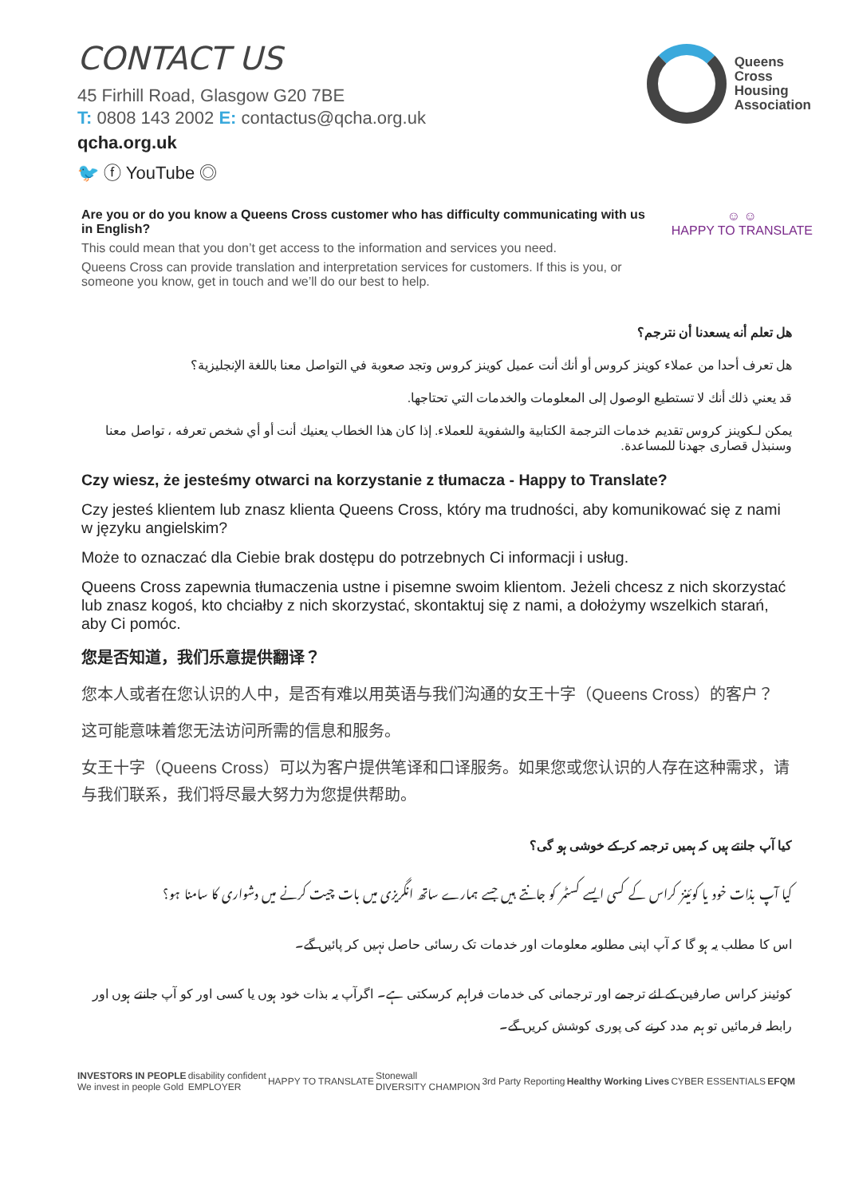CONTACT US
45 Firhill Road, Glasgow G20 7BE
T: 0808 143 2002 E: contactus@qcha.org.uk
qcha.org.uk
🐦 ⓕ YouTube ◎
Queens
Cross
Housing
Association
☺ ☺
HAPPY TO TRANSLATE
Are you or do you know a Queens Cross customer who has difficulty communicating with us in English?
This could mean that you don’t get access to the information and services you need.
Queens Cross can provide translation and interpretation services for customers. If this is you, or someone you know, get in touch and we’ll do our best to help.
هل تعلم أنه يسعدنا أن نترجم؟
هل تعرف أحدا من عملاء كوينز كروس أو أنك أنت عميل كوينز كروس وتجد صعوبة في التواصل معنا باللغة الإنجليزية؟
قد يعني ذلك أنك لا تستطيع الوصول إلى المعلومات والخدمات التي تحتاجها.
يمكن لـكوينز كروس تقديم خدمات الترجمة الكتابية والشفوية للعملاء. إذا كان هذا الخطاب يعنيك أنت أو أي شخص تعرفه ، تواصل معنا وسنبذل قصارى جهدنا للمساعدة.
Czy wiesz, że jesteśmy otwarci na korzystanie z tłumacza - Happy to Translate?
Czy jesteś klientem lub znasz klienta Queens Cross, który ma trudności, aby komunikować się z nami w języku angielskim?
Może to oznaczać dla Ciebie brak dostępu do potrzebnych Ci informacji i usług.
Queens Cross zapewnia tłumaczenia ustne i pisemne swoim klientom. Jeżeli chcesz z nich skorzystać lub znasz kogoś, kto chciałby z nich skorzystać, skontaktuj się z nami, a dołożymy wszelkich starań, aby Ci pomóc.
您是否知道，我们乐意提供翻译？
您本人或者在您认识的人中，是否有难以用英语与我们沟通的女王十字（Queens Cross）的客户？
这可能意味着您无法访问所需的信息和服务。
女王十字（Queens Cross）可以为客户提供笔译和口译服务。如果您或您认识的人存在这种需求，请与我们联系，我们将尽最大努力为您提供帮助。
کیا آپ جانتے ہیں کہ ہمیں ترجمہ کر کے خوشی ہو گی؟
کیا آپ بذات خود یا کوئینز کراس کے کسی ایسے کسٹمر کو جانتے ہیں جسے ہمارے ساتھ انگریزی میں بات چیت کرنے میں دشواری کا سامنا ہو؟
اس کا مطلب یہ ہو گا کہ آپ اپنی مطلوبہ معلومات اور خدمات تک رسائی حاصل نہیں کر پائیں گے۔
کوئینز کراس صارفین کے لئے ترجمے اور ترجمانی کی خدمات فراہم کرسکتی ہے۔ اگرآپ یہ بذات خود ہوں یا کسی اور کو آپ جانتے ہوں اور رابطہ فرمائیں تو ہم مدد کرنے کی پوری کوشش کریں گے۔
INVESTORS IN PEOPLE
We invest in people Gold disability confident
EMPLOYER HAPPY TO TRANSLATE Stonewall
DIVERSITY CHAMPION 3rd Party Reporting Healthy Working Lives CYBER ESSENTIALS EFQM